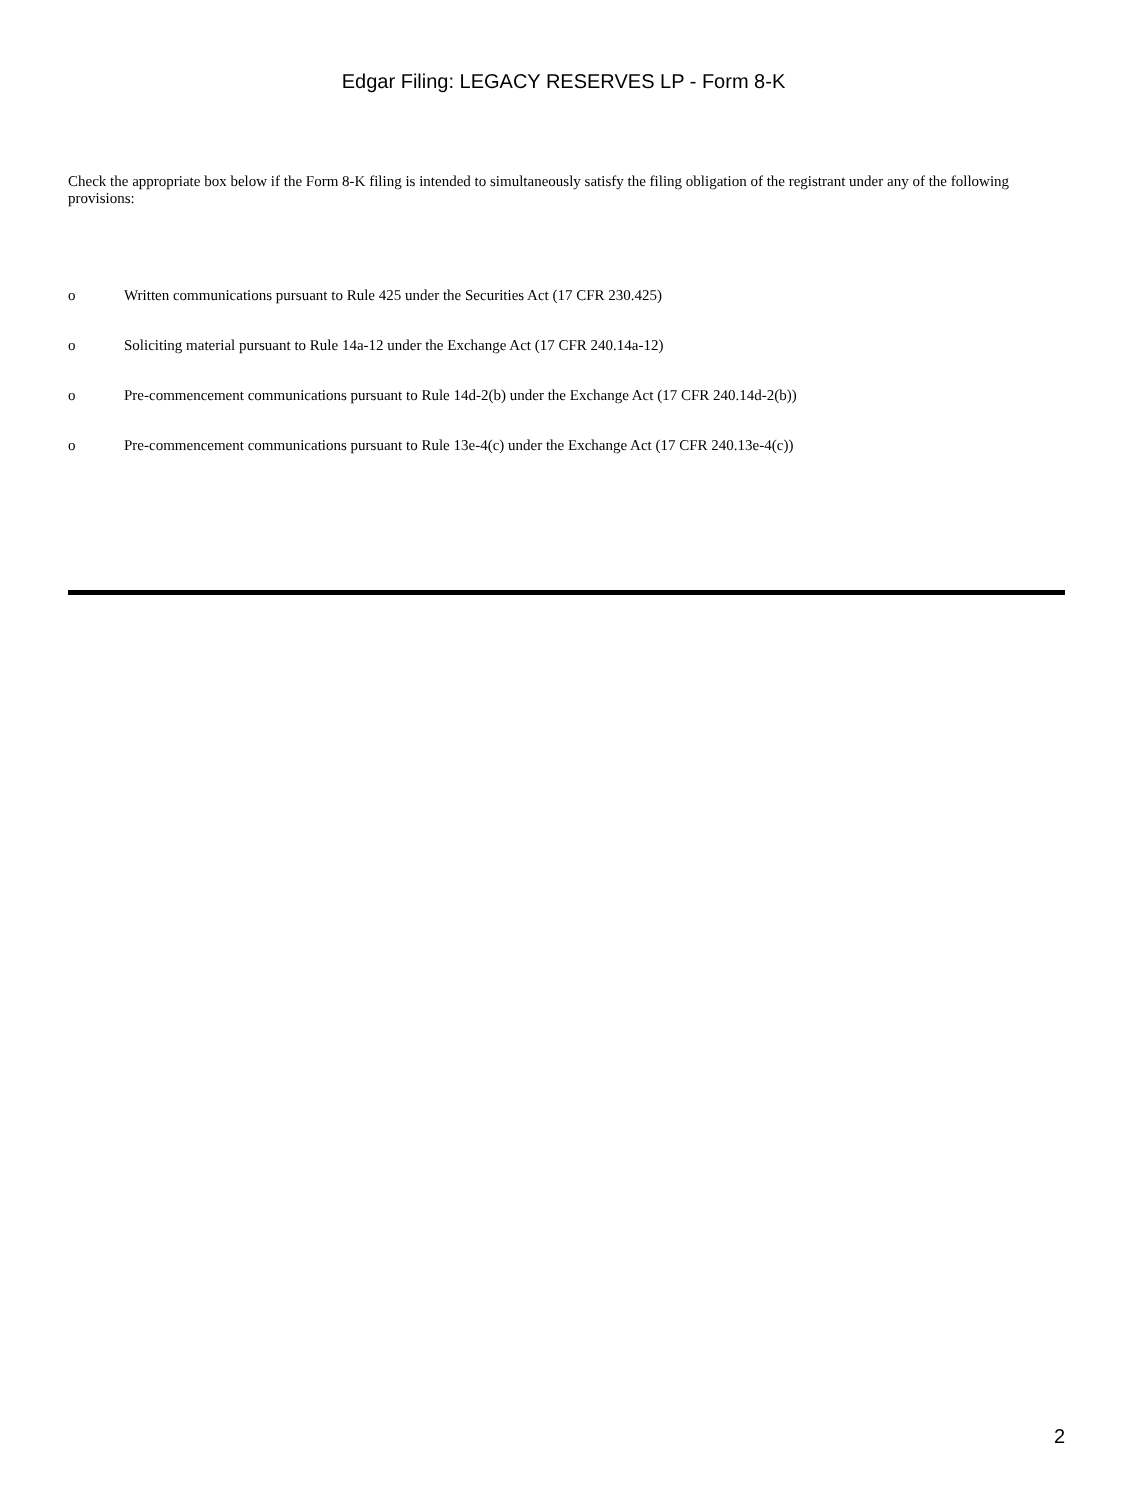Edgar Filing: LEGACY RESERVES LP - Form 8-K
Check the appropriate box below if the Form 8-K filing is intended to simultaneously satisfy the filing obligation of the registrant under any of the following provisions:
o Written communications pursuant to Rule 425 under the Securities Act (17 CFR 230.425)
o Soliciting material pursuant to Rule 14a-12 under the Exchange Act (17 CFR 240.14a-12)
o Pre-commencement communications pursuant to Rule 14d-2(b) under the Exchange Act (17 CFR 240.14d-2(b))
o Pre-commencement communications pursuant to Rule 13e-4(c) under the Exchange Act (17 CFR 240.13e-4(c))
2